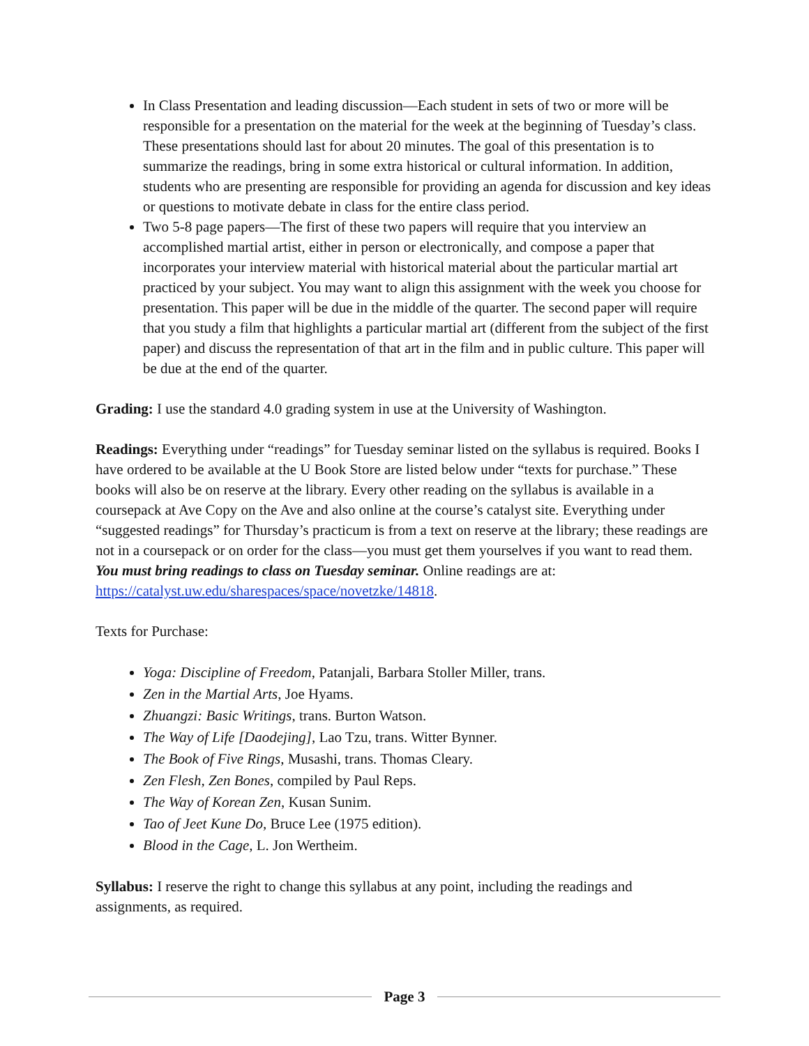In Class Presentation and leading discussion—Each student in sets of two or more will be responsible for a presentation on the material for the week at the beginning of Tuesday’s class. These presentations should last for about 20 minutes. The goal of this presentation is to summarize the readings, bring in some extra historical or cultural information. In addition, students who are presenting are responsible for providing an agenda for discussion and key ideas or questions to motivate debate in class for the entire class period.
Two 5-8 page papers—The first of these two papers will require that you interview an accomplished martial artist, either in person or electronically, and compose a paper that incorporates your interview material with historical material about the particular martial art practiced by your subject. You may want to align this assignment with the week you choose for presentation. This paper will be due in the middle of the quarter. The second paper will require that you study a film that highlights a particular martial art (different from the subject of the first paper) and discuss the representation of that art in the film and in public culture. This paper will be due at the end of the quarter.
Grading: I use the standard 4.0 grading system in use at the University of Washington.
Readings: Everything under “readings” for Tuesday seminar listed on the syllabus is required. Books I have ordered to be available at the U Book Store are listed below under “texts for purchase.” These books will also be on reserve at the library. Every other reading on the syllabus is available in a coursepack at Ave Copy on the Ave and also online at the course’s catalyst site. Everything under “suggested readings” for Thursday’s practicum is from a text on reserve at the library; these readings are not in a coursepack or on order for the class—you must get them yourselves if you want to read them. You must bring readings to class on Tuesday seminar. Online readings are at: https://catalyst.uw.edu/sharespaces/space/novetzke/14818.
Texts for Purchase:
Yoga: Discipline of Freedom, Patanjali, Barbara Stoller Miller, trans.
Zen in the Martial Arts, Joe Hyams.
Zhuangzi: Basic Writings, trans. Burton Watson.
The Way of Life [Daodejing], Lao Tzu, trans. Witter Bynner.
The Book of Five Rings, Musashi, trans. Thomas Cleary.
Zen Flesh, Zen Bones, compiled by Paul Reps.
The Way of Korean Zen, Kusan Sunim.
Tao of Jeet Kune Do, Bruce Lee (1975 edition).
Blood in the Cage, L. Jon Wertheim.
Syllabus: I reserve the right to change this syllabus at any point, including the readings and assignments, as required.
Page 3